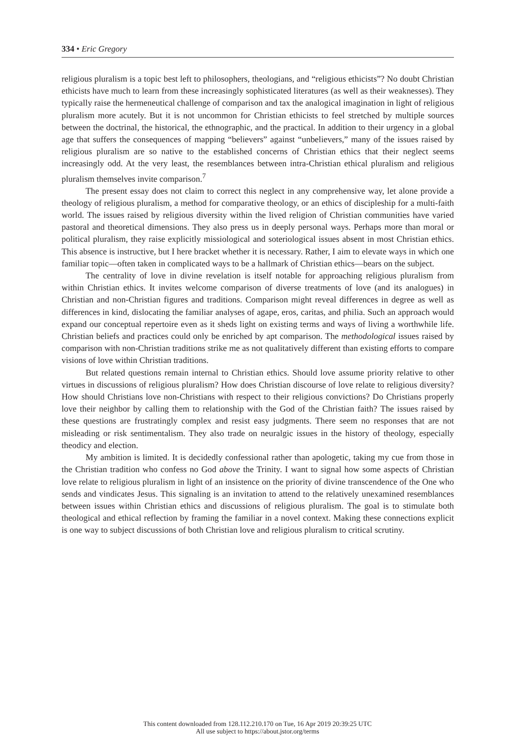334 • Eric Gregory
religious pluralism is a topic best left to philosophers, theologians, and “religious ethicists”? No doubt Christian ethicists have much to learn from these increasingly sophisticated literatures (as well as their weaknesses). They typically raise the hermeneutical challenge of comparison and tax the analogical imagination in light of religious pluralism more acutely. But it is not uncommon for Christian ethicists to feel stretched by multiple sources between the doctrinal, the historical, the ethnographic, and the practical. In addition to their urgency in a global age that suffers the consequences of mapping “believers” against “unbelievers,” many of the issues raised by religious pluralism are so native to the established concerns of Christian ethics that their neglect seems increasingly odd. At the very least, the resemblances between intra-Christian ethical pluralism and religious pluralism themselves invite comparison.<sup>7</sup>
The present essay does not claim to correct this neglect in any comprehensive way, let alone provide a theology of religious pluralism, a method for comparative theology, or an ethics of discipleship for a multi-faith world. The issues raised by religious diversity within the lived religion of Christian communities have varied pastoral and theoretical dimensions. They also press us in deeply personal ways. Perhaps more than moral or political pluralism, they raise explicitly missiological and soteriological issues absent in most Christian ethics. This absence is instructive, but I here bracket whether it is necessary. Rather, I aim to elevate ways in which one familiar topic—often taken in complicated ways to be a hallmark of Christian ethics—bears on the subject.
The centrality of love in divine revelation is itself notable for approaching religious pluralism from within Christian ethics. It invites welcome comparison of diverse treatments of love (and its analogues) in Christian and non-Christian figures and traditions. Comparison might reveal differences in degree as well as differences in kind, dislocating the familiar analyses of agape, eros, caritas, and philia. Such an approach would expand our conceptual repertoire even as it sheds light on existing terms and ways of living a worthwhile life. Christian beliefs and practices could only be enriched by apt comparison. The methodological issues raised by comparison with non-Christian traditions strike me as not qualitatively different than existing efforts to compare visions of love within Christian traditions.
But related questions remain internal to Christian ethics. Should love assume priority relative to other virtues in discussions of religious pluralism? How does Christian discourse of love relate to religious diversity? How should Christians love non-Christians with respect to their religious convictions? Do Christians properly love their neighbor by calling them to relationship with the God of the Christian faith? The issues raised by these questions are frustratingly complex and resist easy judgments. There seem no responses that are not misleading or risk sentimentalism. They also trade on neuralgic issues in the history of theology, especially theodicy and election.
My ambition is limited. It is decidedly confessional rather than apologetic, taking my cue from those in the Christian tradition who confess no God above the Trinity. I want to signal how some aspects of Christian love relate to religious pluralism in light of an insistence on the priority of divine transcendence of the One who sends and vindicates Jesus. This signaling is an invitation to attend to the relatively unexamined resemblances between issues within Christian ethics and discussions of religious pluralism. The goal is to stimulate both theological and ethical reflection by framing the familiar in a novel context. Making these connections explicit is one way to subject discussions of both Christian love and religious pluralism to critical scrutiny.
This content downloaded from 128.112.210.170 on Tue, 16 Apr 2019 20:39:25 UTC
All use subject to https://about.jstor.org/terms